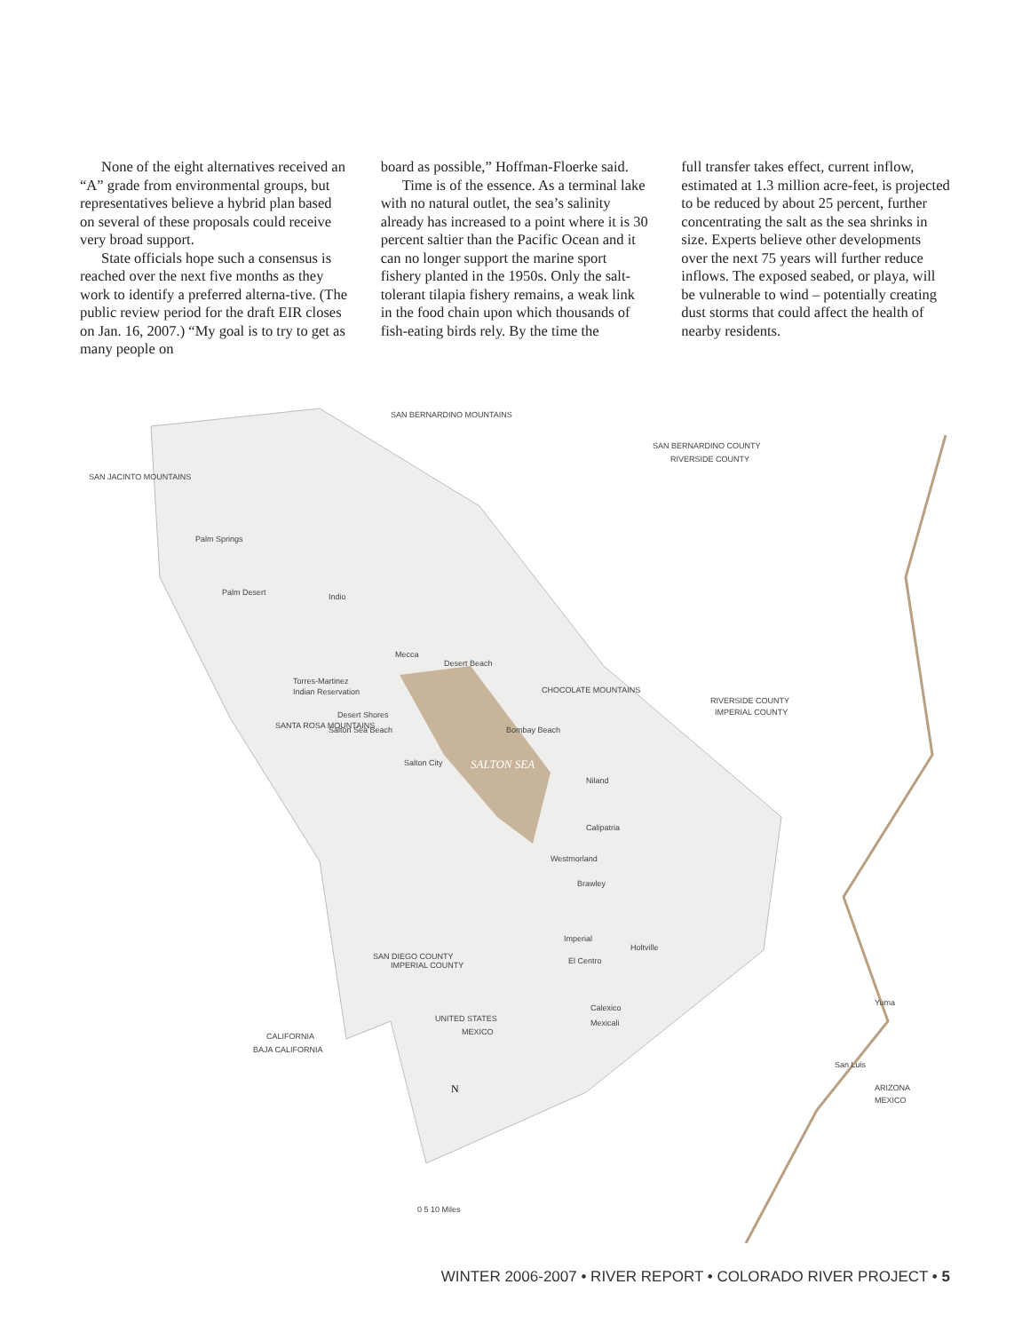None of the eight alternatives received an “A” grade from environmental groups, but representatives believe a hybrid plan based on several of these proposals could receive very broad support.
State officials hope such a consensus is reached over the next five months as they work to identify a preferred alterna-tive. (The public review period for the draft EIR closes on Jan. 16, 2007.) “My goal is to try to get as many people on
board as possible,” Hoffman-Floerke said.
Time is of the essence. As a terminal lake with no natural outlet, the sea’s salinity already has increased to a point where it is 30 percent saltier than the Pacific Ocean and it can no longer support the marine sport fishery planted in the 1950s. Only the salt-tolerant tilapia fishery remains, a weak link in the food chain upon which thousands of fish-eating birds rely. By the time the
full transfer takes effect, current inflow, estimated at 1.3 million acre-feet, is projected to be reduced by about 25 percent, further concentrating the salt as the sea shrinks in size. Experts believe other developments over the next 75 years will further reduce inflows. The exposed seabed, or playa, will be vulnerable to wind – potentially creating dust storms that could affect the health of nearby residents.
SAN BERNARDINO COUNTY
RIVERSIDE COUNTY
Palm Springs
Palm Desert
Indio
Mecca
Desert Beach
Torres-Martinez
Indian Reservation
Desert Shores
Salton Sea Beach
Bombay Beach
Salton City
SALTON SEA
Niland
Calipatria
Westmorland
Brawley
Imperial
Holtville
El Centro
Calexico
Mexicali
Yuma
San Luis
RIVERSIDE COUNTY
IMPERIAL COUNTY
UNITED STATES
MEXICO
CALIFORNIA
BAJA CALIFORNIA
ARIZONA
MEXICO
SAN BERNARDINO MOUNTAINS
SAN JACINTO MOUNTAINS
CHOCOLATE MOUNTAINS
SANTA ROSA MOUNTAINS
SAN DIEGO COUNTY
IMPERIAL COUNTY
N
0 5 10 Miles
WINTER 2006-2007 • RIVER REPORT • COLORADO RIVER PROJECT • 5